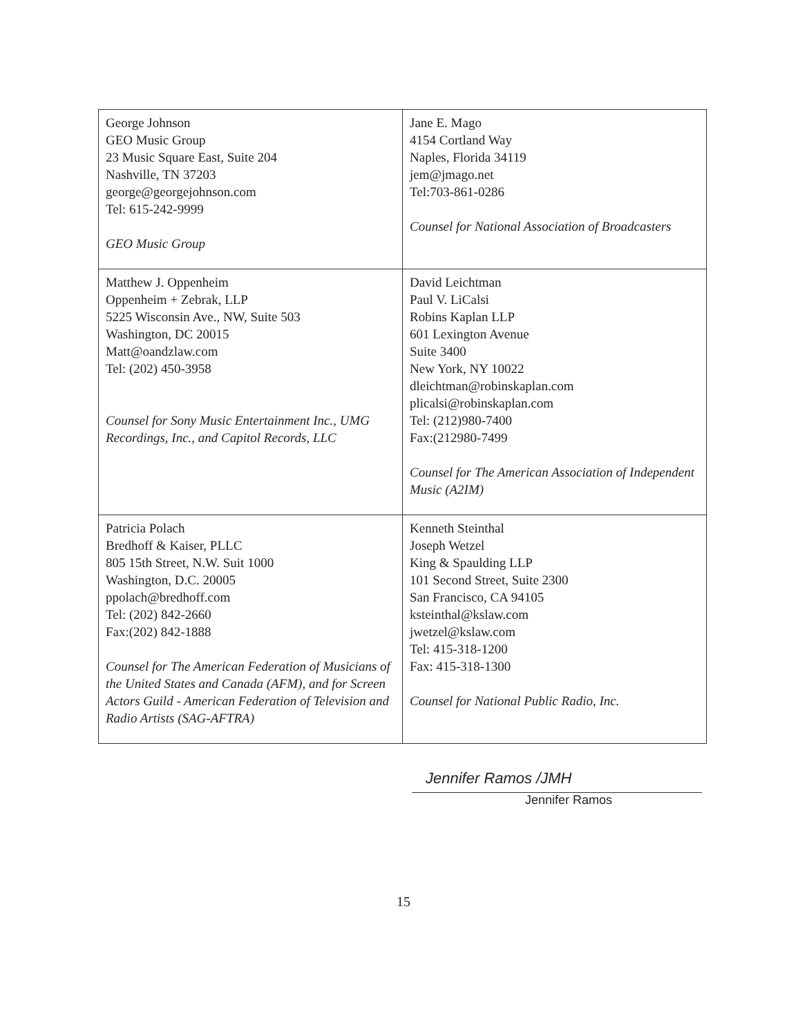| George Johnson GEO Music Group 23 Music Square East, Suite 204 Nashville, TN 37203 george@georgejohnson.com Tel: 615-242-9999 GEO Music Group | Jane E. Mago 4154 Cortland Way Naples, Florida 34119 jem@jmago.net Tel:703-861-0286 Counsel for National Association of Broadcasters |
| Matthew J. Oppenheim Oppenheim + Zebrak, LLP 5225 Wisconsin Ave., NW, Suite 503 Washington, DC 20015 Matt@oandzlaw.com Tel: (202) 450-3958 Counsel for Sony Music Entertainment Inc., UMG Recordings, Inc., and Capitol Records, LLC | David Leichtman Paul V. LiCalsi Robins Kaplan LLP 601 Lexington Avenue Suite 3400 New York, NY 10022 dleichtman@robinskaplan.com plicalsi@robinskaplan.com Tel: (212)980-7400 Fax:(212980-7499 Counsel for The American Association of Independent Music (A2IM) |
| Patricia Polach Bredhoff & Kaiser, PLLC 805 15th Street, N.W. Suit 1000 Washington, D.C. 20005 ppolach@bredhoff.com Tel: (202) 842-2660 Fax:(202) 842-1888 Counsel for The American Federation of Musicians of the United States and Canada (AFM), and for Screen Actors Guild - American Federation of Television and Radio Artists (SAG-AFTRA) | Kenneth Steinthal Joseph Wetzel King & Spaulding LLP 101 Second Street, Suite 2300 San Francisco, CA 94105 ksteinthal@kslaw.com jwetzel@kslaw.com Tel: 415-318-1200 Fax: 415-318-1300 Counsel for National Public Radio, Inc. |
Jennifer Ramos /JMH
Jennifer Ramos
15